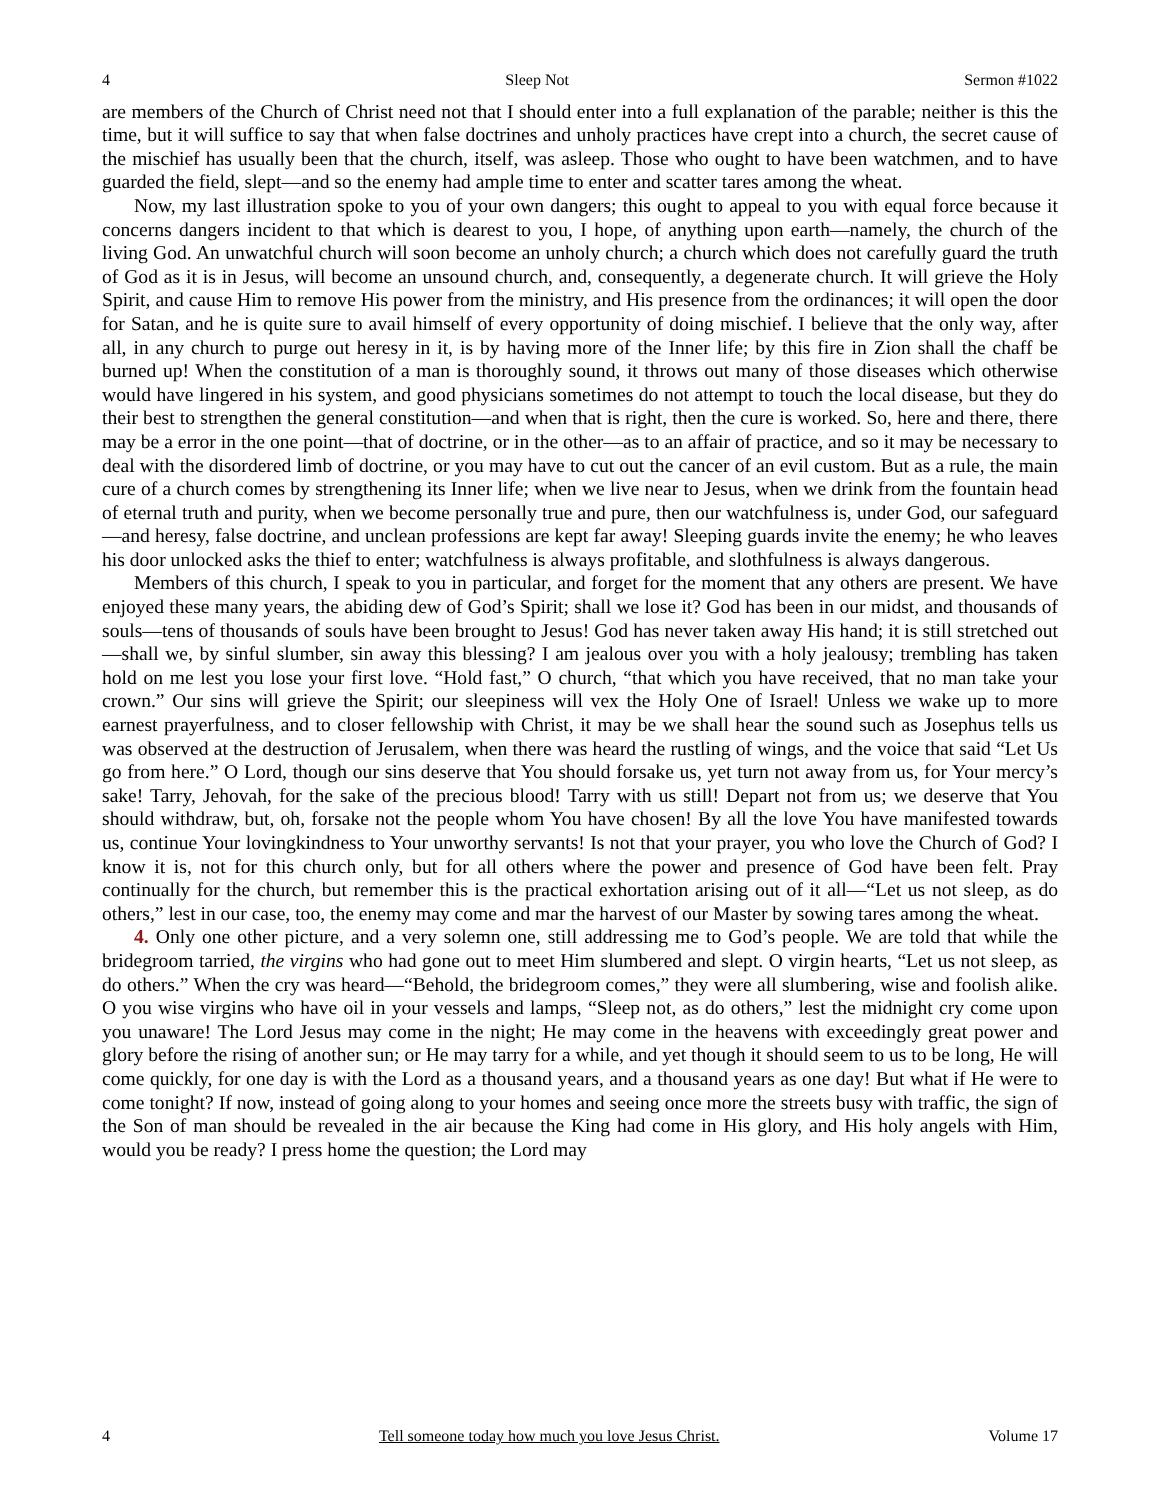4 Sleep Not Sermon #1022
are members of the Church of Christ need not that I should enter into a full explanation of the parable; neither is this the time, but it will suffice to say that when false doctrines and unholy practices have crept into a church, the secret cause of the mischief has usually been that the church, itself, was asleep. Those who ought to have been watchmen, and to have guarded the field, slept—and so the enemy had ample time to enter and scatter tares among the wheat.
Now, my last illustration spoke to you of your own dangers; this ought to appeal to you with equal force because it concerns dangers incident to that which is dearest to you, I hope, of anything upon earth—namely, the church of the living God. An unwatchful church will soon become an unholy church; a church which does not carefully guard the truth of God as it is in Jesus, will become an unsound church, and, consequently, a degenerate church. It will grieve the Holy Spirit, and cause Him to remove His power from the ministry, and His presence from the ordinances; it will open the door for Satan, and he is quite sure to avail himself of every opportunity of doing mischief. I believe that the only way, after all, in any church to purge out heresy in it, is by having more of the Inner life; by this fire in Zion shall the chaff be burned up! When the constitution of a man is thoroughly sound, it throws out many of those diseases which otherwise would have lingered in his system, and good physicians sometimes do not attempt to touch the local disease, but they do their best to strengthen the general constitution—and when that is right, then the cure is worked. So, here and there, there may be a error in the one point—that of doctrine, or in the other—as to an affair of practice, and so it may be necessary to deal with the disordered limb of doctrine, or you may have to cut out the cancer of an evil custom. But as a rule, the main cure of a church comes by strengthening its Inner life; when we live near to Jesus, when we drink from the fountain head of eternal truth and purity, when we become personally true and pure, then our watchfulness is, under God, our safeguard—and heresy, false doctrine, and unclean professions are kept far away! Sleeping guards invite the enemy; he who leaves his door unlocked asks the thief to enter; watchfulness is always profitable, and slothfulness is always dangerous.
Members of this church, I speak to you in particular, and forget for the moment that any others are present. We have enjoyed these many years, the abiding dew of God’s Spirit; shall we lose it? God has been in our midst, and thousands of souls—tens of thousands of souls have been brought to Jesus! God has never taken away His hand; it is still stretched out—shall we, by sinful slumber, sin away this blessing? I am jealous over you with a holy jealousy; trembling has taken hold on me lest you lose your first love. “Hold fast,” O church, “that which you have received, that no man take your crown.” Our sins will grieve the Spirit; our sleepiness will vex the Holy One of Israel! Unless we wake up to more earnest prayerfulness, and to closer fellowship with Christ, it may be we shall hear the sound such as Josephus tells us was observed at the destruction of Jerusalem, when there was heard the rustling of wings, and the voice that said “Let Us go from here.” O Lord, though our sins deserve that You should forsake us, yet turn not away from us, for Your mercy’s sake! Tarry, Jehovah, for the sake of the precious blood! Tarry with us still! Depart not from us; we deserve that You should withdraw, but, oh, forsake not the people whom You have chosen! By all the love You have manifested towards us, continue Your lovingkindness to Your unworthy servants! Is not that your prayer, you who love the Church of God? I know it is, not for this church only, but for all others where the power and presence of God have been felt. Pray continually for the church, but remember this is the practical exhortation arising out of it all—“Let us not sleep, as do others,” lest in our case, too, the enemy may come and mar the harvest of our Master by sowing tares among the wheat.
4. Only one other picture, and a very solemn one, still addressing me to God’s people. We are told that while the bridegroom tarried, the virgins who had gone out to meet Him slumbered and slept. O virgin hearts, “Let us not sleep, as do others.” When the cry was heard—“Behold, the bridegroom comes,” they were all slumbering, wise and foolish alike. O you wise virgins who have oil in your vessels and lamps, “Sleep not, as do others,” lest the midnight cry come upon you unaware! The Lord Jesus may come in the night; He may come in the heavens with exceedingly great power and glory before the rising of another sun; or He may tarry for a while, and yet though it should seem to us to be long, He will come quickly, for one day is with the Lord as a thousand years, and a thousand years as one day! But what if He were to come tonight? If now, instead of going along to your homes and seeing once more the streets busy with traffic, the sign of the Son of man should be revealed in the air because the King had come in His glory, and His holy angels with Him, would you be ready? I press home the question; the Lord may
4 Tell someone today how much you love Jesus Christ. Volume 17